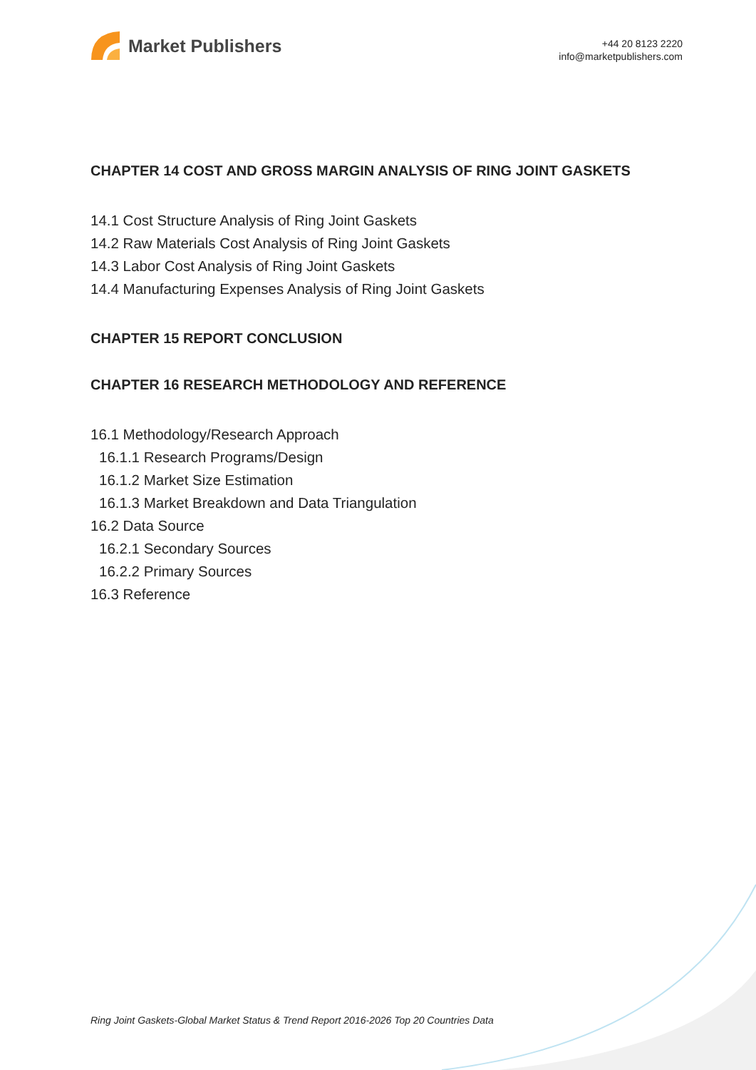Market Publishers
+44 20 8123 2220
info@marketpublishers.com
CHAPTER 14 COST AND GROSS MARGIN ANALYSIS OF RING JOINT GASKETS
14.1 Cost Structure Analysis of Ring Joint Gaskets
14.2 Raw Materials Cost Analysis of Ring Joint Gaskets
14.3 Labor Cost Analysis of Ring Joint Gaskets
14.4 Manufacturing Expenses Analysis of Ring Joint Gaskets
CHAPTER 15 REPORT CONCLUSION
CHAPTER 16 RESEARCH METHODOLOGY AND REFERENCE
16.1 Methodology/Research Approach
16.1.1 Research Programs/Design
16.1.2 Market Size Estimation
16.1.3 Market Breakdown and Data Triangulation
16.2 Data Source
16.2.1 Secondary Sources
16.2.2 Primary Sources
16.3 Reference
Ring Joint Gaskets-Global Market Status & Trend Report 2016-2026 Top 20 Countries Data